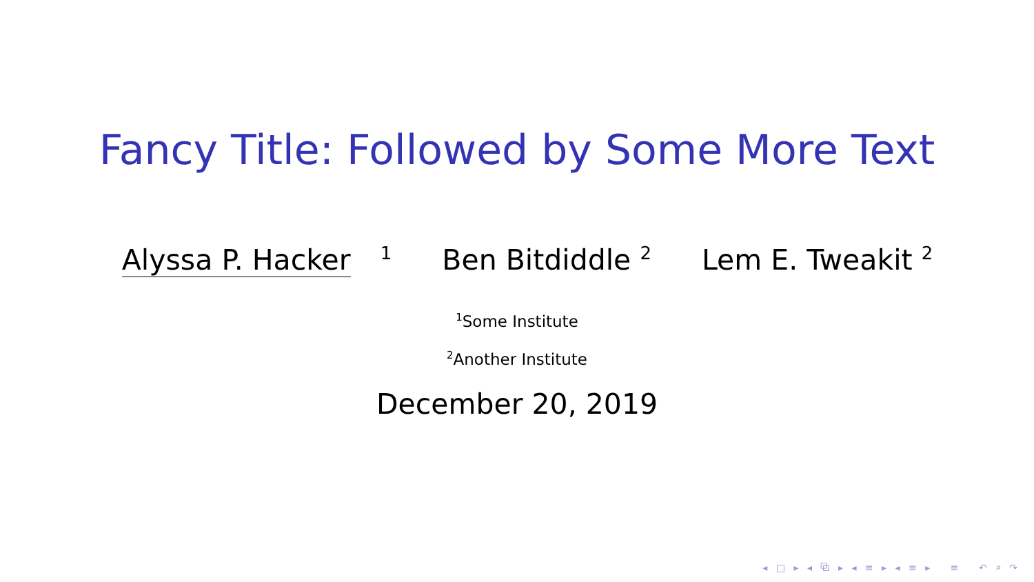Fancy Title: Followed by Some More Text
Alyssa P. Hacker <sup>1</sup> Ben Bitdiddle <sup>2</sup> Lem E. Tweakit <sup>2</sup>
<sup>1</sup> Some Institute
<sup>2</sup> Another Institute
December 20, 2019
◂ □ ▸ ◂ ⧉ ▸ ◂ ≡ ▸ ◂ ≡ ▸ ≡ ↶ ⌕ ↷